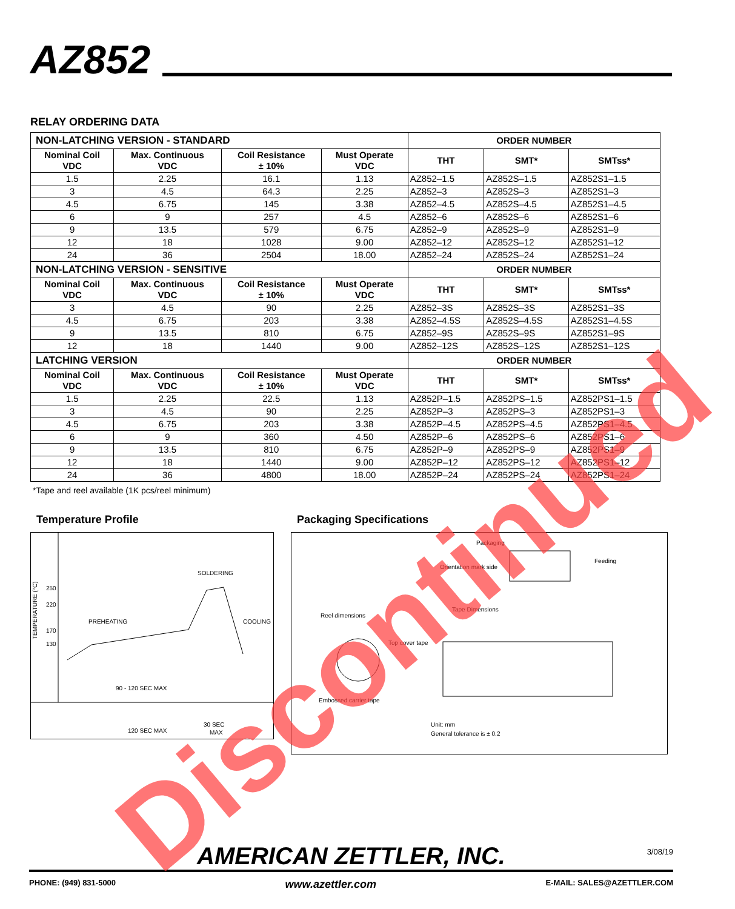AZ852
RELAY ORDERING DATA
| NON-LATCHING VERSION - STANDARD | | | | ORDER NUMBER | | |
| Nominal Coil VDC | Max. Continuous VDC | Coil Resistance ± 10% | Must Operate VDC | | | |
| | | | | THT | SMT* | SMTss* |
| 1.5 | 2.25 | 16.1 | 1.13 | AZ852–1.5 | AZ852S–1.5 | AZ852S1–1.5 |
| 3 | 4.5 | 64.3 | 2.25 | AZ852–3 | AZ852S–3 | AZ852S1–3 |
| 4.5 | 6.75 | 145 | 3.38 | AZ852–4.5 | AZ852S–4.5 | AZ852S1–4.5 |
| 6 | 9 | 257 | 4.5 | AZ852–6 | AZ852S–6 | AZ852S1–6 |
| 9 | 13.5 | 579 | 6.75 | AZ852–9 | AZ852S–9 | AZ852S1–9 |
| 12 | 18 | 1028 | 9.00 | AZ852–12 | AZ852S–12 | AZ852S1–12 |
| 24 | 36 | 2504 | 18.00 | AZ852–24 | AZ852S–24 | AZ852S1–24 |
| NON-LATCHING VERSION - SENSITIVE | | | | ORDER NUMBER | | |
| Nominal Coil VDC | Max. Continuous VDC | Coil Resistance ± 10% | Must Operate VDC | | | |
| | | | | THT | SMT* | SMTss* |
| 3 | 4.5 | 90 | 2.25 | AZ852–3S | AZ852S–3S | AZ852S1–3S |
| 4.5 | 6.75 | 203 | 3.38 | AZ852–4.5S | AZ852S–4.5S | AZ852S1–4.5S |
| 9 | 13.5 | 810 | 6.75 | AZ852–9S | AZ852S–9S | AZ852S1–9S |
| 12 | 18 | 1440 | 9.00 | AZ852–12S | AZ852S–12S | AZ852S1–12S |
| LATCHING VERSION | | | | ORDER NUMBER | | |
| Nominal Coil VDC | Max. Continuous VDC | Coil Resistance ± 10% | Must Operate VDC | | | |
| | | | | THT | SMT* | SMTss* |
| 1.5 | 2.25 | 22.5 | 1.13 | AZ852P–1.5 | AZ852PS–1.5 | AZ852PS1–1.5 |
| 3 | 4.5 | 90 | 2.25 | AZ852P–3 | AZ852PS–3 | AZ852PS1–3 |
| 4.5 | 6.75 | 203 | 3.38 | AZ852P–4.5 | AZ852PS–4.5 | AZ852PS1–4.5 |
| 6 | 9 | 360 | 4.50 | AZ852P–6 | AZ852PS–6 | AZ852PS1–6 |
| 9 | 13.5 | 810 | 6.75 | AZ852P–9 | AZ852PS–9 | AZ852PS1–9 |
| 12 | 18 | 1440 | 9.00 | AZ852P–12 | AZ852PS–12 | AZ852PS1–12 |
| 24 | 36 | 4800 | 18.00 | AZ852P–24 | AZ852PS–24 | AZ852PS1–24 |
*Tape and reel available (1K pcs/reel minimum)
Temperature Profile
TEMPERATURE (°C)
250
220
170
130
SOLDERING
PREHEATING
COOLING
90 - 120 SEC MAX
120 SEC MAX
30 SEC
MAX
Packaging Specifications
Packaging
Orientation mark side
Feeding
Reel dimensions
Tape Dimensions
Top cover tape
Embossed carrier tape
Unit: mm
General tolerance is ± 0.2
AMERICAN ZETTLER, INC. 3/08/19
PHONE: (949) 831-5000 www.azettler.com E-MAIL: SALES@AZETTLER.COM
Discontinued